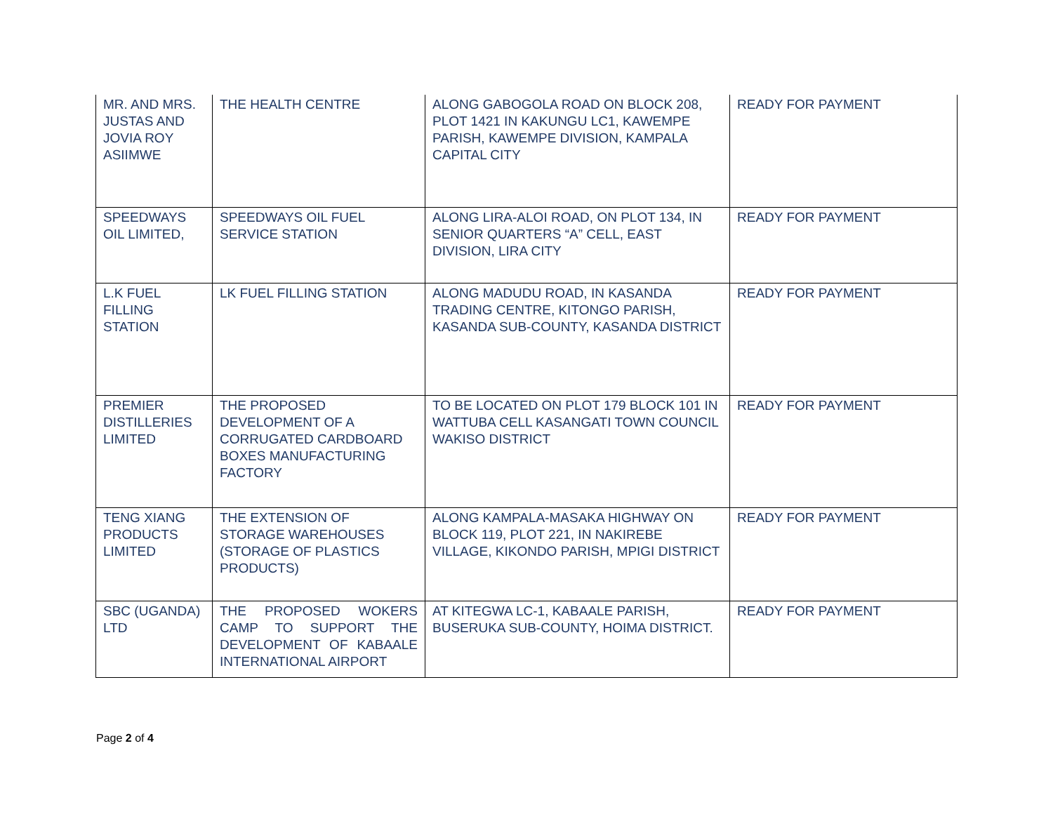| MR. AND MRS. JUSTAS AND JOVIA ROY ASIIMWE | THE HEALTH CENTRE | ALONG GABOGOLA ROAD ON BLOCK 208, PLOT 1421 IN KAKUNGU LC1, KAWEMPE PARISH, KAWEMPE DIVISION, KAMPALA CAPITAL CITY | READY FOR PAYMENT |
| SPEEDWAYS OIL LIMITED, | SPEEDWAYS OIL FUEL SERVICE STATION | ALONG LIRA-ALOI ROAD, ON PLOT 134, IN SENIOR QUARTERS “A” CELL, EAST DIVISION, LIRA CITY | READY FOR PAYMENT |
| L.K FUEL FILLING STATION | LK FUEL FILLING STATION | ALONG MADUDU ROAD, IN KASANDA TRADING CENTRE, KITONGO PARISH, KASANDA SUB-COUNTY, KASANDA DISTRICT | READY FOR PAYMENT |
| PREMIER DISTILLERIES LIMITED | THE PROPOSED DEVELOPMENT OF A CORRUGATED CARDBOARD BOXES MANUFACTURING FACTORY | TO BE LOCATED ON PLOT 179 BLOCK 101 IN WATTUBA CELL KASANGATI TOWN COUNCIL WAKISO DISTRICT | READY FOR PAYMENT |
| TENG XIANG PRODUCTS LIMITED | THE EXTENSION OF STORAGE WAREHOUSES (STORAGE OF PLASTICS PRODUCTS) | ALONG KAMPALA-MASAKA HIGHWAY ON BLOCK 119, PLOT 221, IN NAKIREBE VILLAGE, KIKONDO PARISH, MPIGI DISTRICT | READY FOR PAYMENT |
| SBC (UGANDA) LTD | THE PROPOSED WOKERS CAMP TO SUPPORT THE DEVELOPMENT OF KABAALE INTERNATIONAL AIRPORT | AT KITEGWA LC-1, KABAALE PARISH, BUSERUKA SUB-COUNTY, HOIMA DISTRICT. | READY FOR PAYMENT |
Page 2 of 4